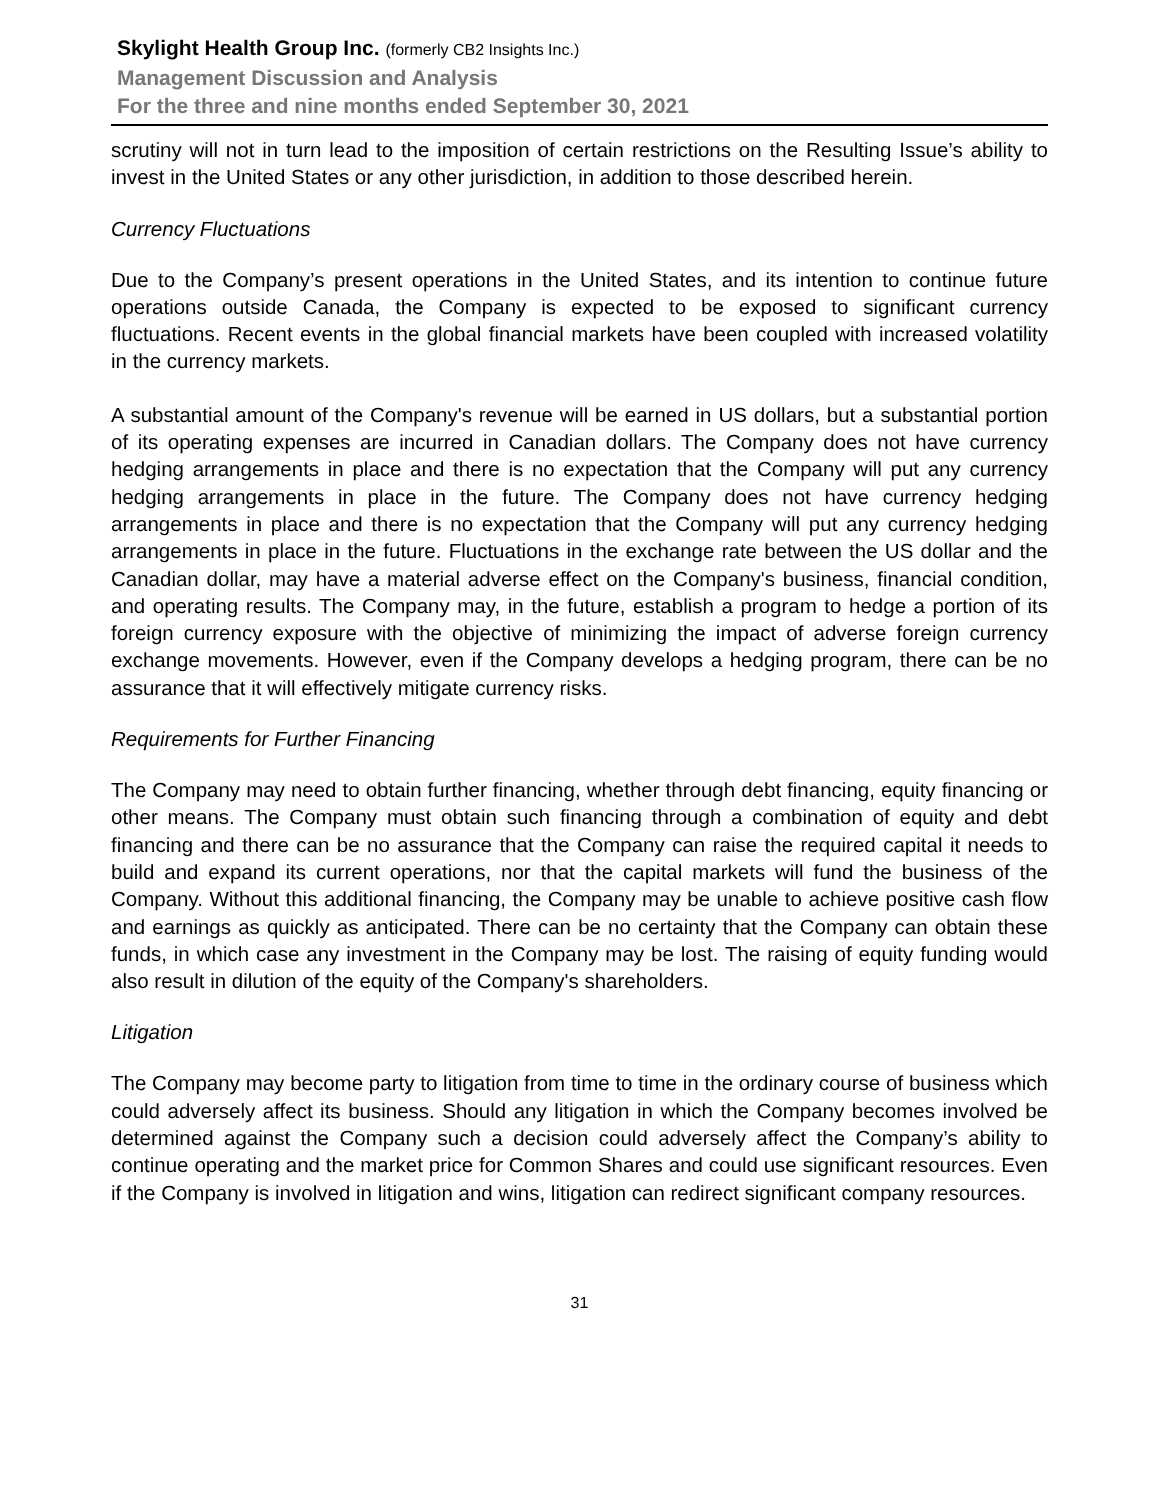Skylight Health Group Inc. (formerly CB2 Insights Inc.)
Management Discussion and Analysis
For the three and nine months ended September 30, 2021
scrutiny will not in turn lead to the imposition of certain restrictions on the Resulting Issue’s ability to invest in the United States or any other jurisdiction, in addition to those described herein.
Currency Fluctuations
Due to the Company’s present operations in the United States, and its intention to continue future operations outside Canada, the Company is expected to be exposed to significant currency fluctuations. Recent events in the global financial markets have been coupled with increased volatility in the currency markets.
A substantial amount of the Company's revenue will be earned in US dollars, but a substantial portion of its operating expenses are incurred in Canadian dollars. The Company does not have currency hedging arrangements in place and there is no expectation that the Company will put any currency hedging arrangements in place in the future. The Company does not have currency hedging arrangements in place and there is no expectation that the Company will put any currency hedging arrangements in place in the future. Fluctuations in the exchange rate between the US dollar and the Canadian dollar, may have a material adverse effect on the Company's business, financial condition, and operating results. The Company may, in the future, establish a program to hedge a portion of its foreign currency exposure with the objective of minimizing the impact of adverse foreign currency exchange movements. However, even if the Company develops a hedging program, there can be no assurance that it will effectively mitigate currency risks.
Requirements for Further Financing
The Company may need to obtain further financing, whether through debt financing, equity financing or other means. The Company must obtain such financing through a combination of equity and debt financing and there can be no assurance that the Company can raise the required capital it needs to build and expand its current operations, nor that the capital markets will fund the business of the Company. Without this additional financing, the Company may be unable to achieve positive cash flow and earnings as quickly as anticipated. There can be no certainty that the Company can obtain these funds, in which case any investment in the Company may be lost. The raising of equity funding would also result in dilution of the equity of the Company's shareholders.
Litigation
The Company may become party to litigation from time to time in the ordinary course of business which could adversely affect its business. Should any litigation in which the Company becomes involved be determined against the Company such a decision could adversely affect the Company’s ability to continue operating and the market price for Common Shares and could use significant resources. Even if the Company is involved in litigation and wins, litigation can redirect significant company resources.
31